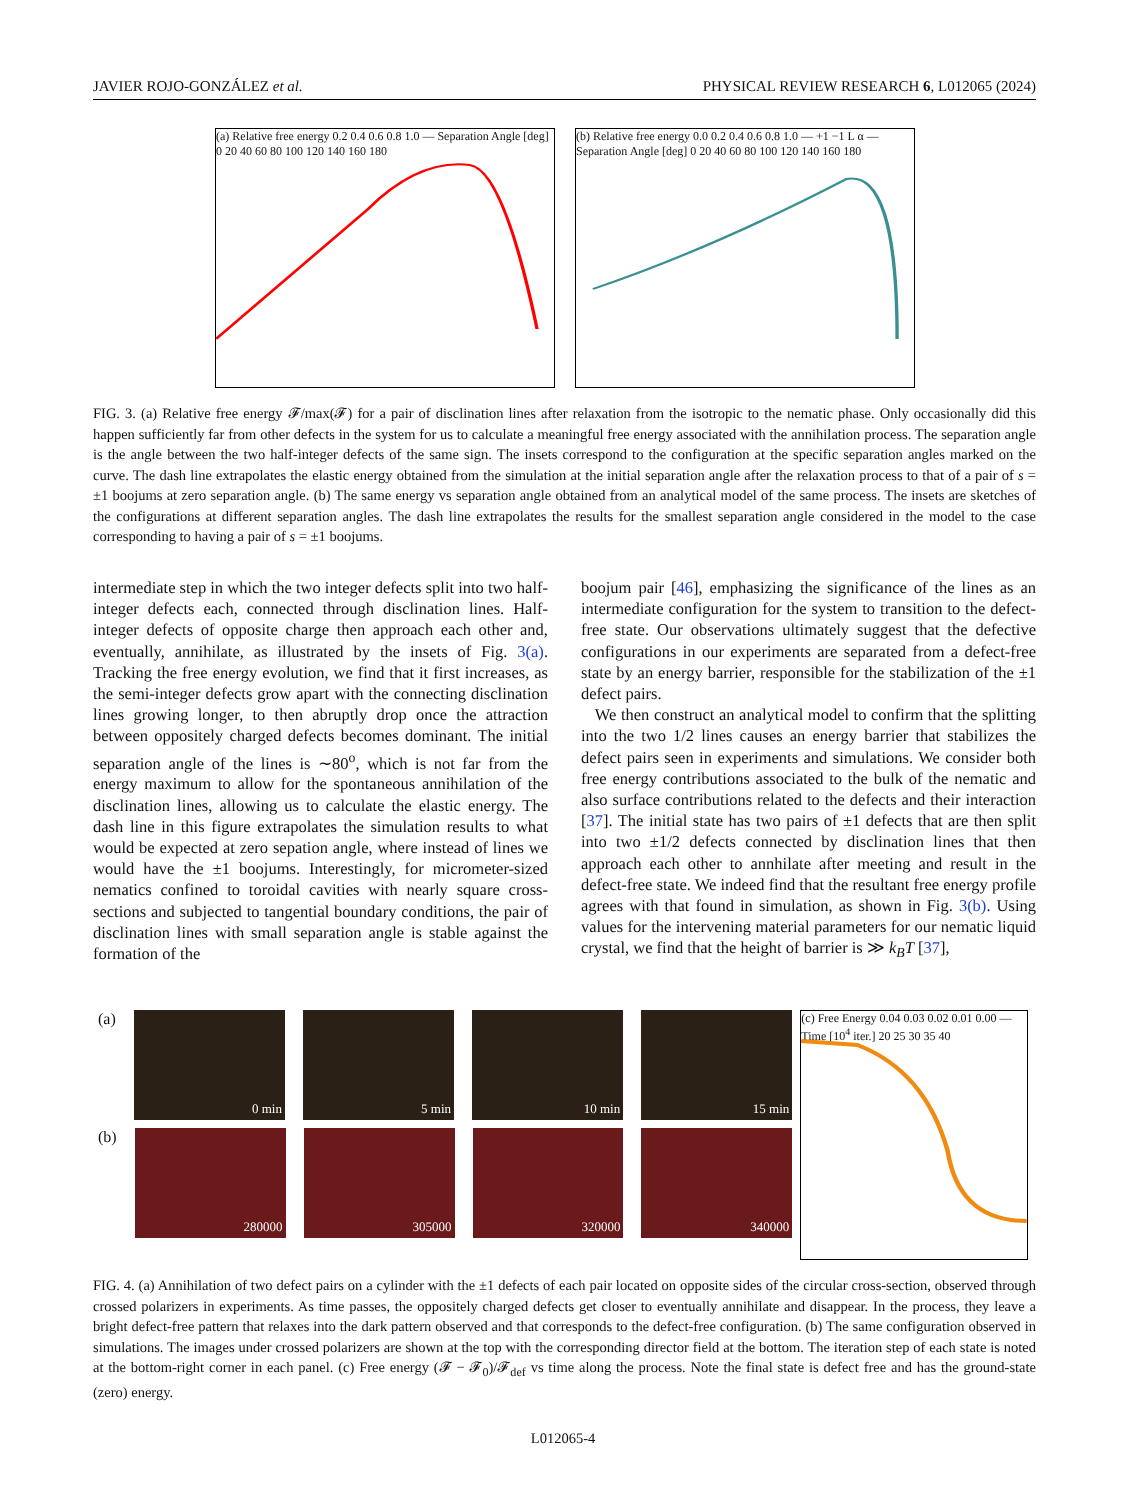JAVIER ROJO-GONZÁLEZ et al. PHYSICAL REVIEW RESEARCH 6, L012065 (2024)
(a) Relative free energy 0.2 0.4 0.6 0.8 1.0 — Separation Angle [deg] 0 20 40 60 80 100 120 140 160 180
(b) Relative free energy 0.0 0.2 0.4 0.6 0.8 1.0 — +1 −1 L α — Separation Angle [deg] 0 20 40 60 80 100 120 140 160 180
FIG. 3. (a) Relative free energy 𝓕/max(𝓕) for a pair of disclination lines after relaxation from the isotropic to the nematic phase. Only occasionally did this happen sufficiently far from other defects in the system for us to calculate a meaningful free energy associated with the annihilation process. The separation angle is the angle between the two half-integer defects of the same sign. The insets correspond to the configuration at the specific separation angles marked on the curve. The dash line extrapolates the elastic energy obtained from the simulation at the initial separation angle after the relaxation process to that of a pair of s = ±1 boojums at zero separation angle. (b) The same energy vs separation angle obtained from an analytical model of the same process. The insets are sketches of the configurations at different separation angles. The dash line extrapolates the results for the smallest separation angle considered in the model to the case corresponding to having a pair of s = ±1 boojums.
intermediate step in which the two integer defects split into two half-integer defects each, connected through disclination lines. Half-integer defects of opposite charge then approach each other and, eventually, annihilate, as illustrated by the insets of Fig. 3(a). Tracking the free energy evolution, we find that it first increases, as the semi-integer defects grow apart with the connecting disclination lines growing longer, to then abruptly drop once the attraction between oppositely charged defects becomes dominant. The initial separation angle of the lines is ∼80<sup>o</sup>, which is not far from the energy maximum to allow for the spontaneous annihilation of the disclination lines, allowing us to calculate the elastic energy. The dash line in this figure extrapolates the simulation results to what would be expected at zero sepation angle, where instead of lines we would have the ±1 boojums. Interestingly, for micrometer-sized nematics confined to toroidal cavities with nearly square cross-sections and subjected to tangential boundary conditions, the pair of disclination lines with small separation angle is stable against the formation of the
boojum pair [46], emphasizing the significance of the lines as an intermediate configuration for the system to transition to the defect-free state. Our observations ultimately suggest that the defective configurations in our experiments are separated from a defect-free state by an energy barrier, responsible for the stabilization of the ±1 defect pairs.
We then construct an analytical model to confirm that the splitting into the two 1/2 lines causes an energy barrier that stabilizes the defect pairs seen in experiments and simulations. We consider both free energy contributions associated to the bulk of the nematic and also surface contributions related to the defects and their interaction [37]. The initial state has two pairs of ±1 defects that are then split into two ±1/2 defects connected by disclination lines that then approach each other to annhilate after meeting and result in the defect-free state. We indeed find that the resultant free energy profile agrees with that found in simulation, as shown in Fig. 3(b). Using values for the intervening material parameters for our nematic liquid crystal, we find that the height of barrier is ≫ k<sub>B</sub>T [37],
(a)
0 min 5 min 10 min 15 min
(b)
280000 305000 320000 340000
(c) Free Energy 0.04 0.03 0.02 0.01 0.00 — Time [10<sup>4</sup> iter.] 20 25 30 35 40
FIG. 4. (a) Annihilation of two defect pairs on a cylinder with the ±1 defects of each pair located on opposite sides of the circular cross-section, observed through crossed polarizers in experiments. As time passes, the oppositely charged defects get closer to eventually annihilate and disappear. In the process, they leave a bright defect-free pattern that relaxes into the dark pattern observed and that corresponds to the defect-free configuration. (b) The same configuration observed in simulations. The images under crossed polarizers are shown at the top with the corresponding director field at the bottom. The iteration step of each state is noted at the bottom-right corner in each panel. (c) Free energy (𝓕 − 𝓕<sub>0</sub>)/𝓕<sub>def</sub> vs time along the process. Note the final state is defect free and has the ground-state (zero) energy.
L012065-4